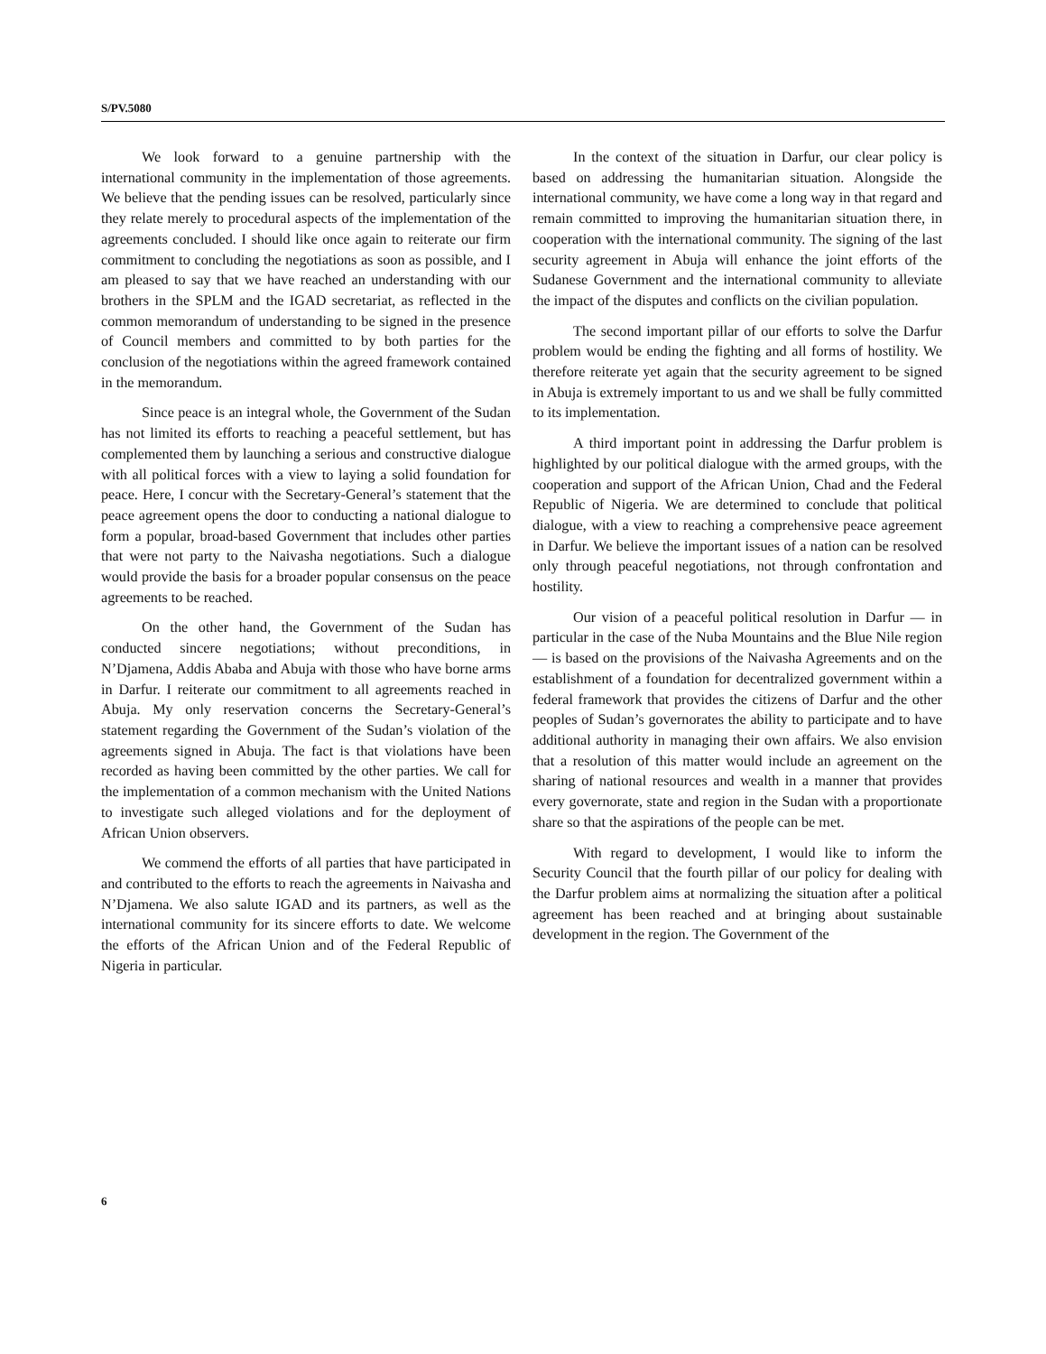S/PV.5080
We look forward to a genuine partnership with the international community in the implementation of those agreements. We believe that the pending issues can be resolved, particularly since they relate merely to procedural aspects of the implementation of the agreements concluded. I should like once again to reiterate our firm commitment to concluding the negotiations as soon as possible, and I am pleased to say that we have reached an understanding with our brothers in the SPLM and the IGAD secretariat, as reflected in the common memorandum of understanding to be signed in the presence of Council members and committed to by both parties for the conclusion of the negotiations within the agreed framework contained in the memorandum.
Since peace is an integral whole, the Government of the Sudan has not limited its efforts to reaching a peaceful settlement, but has complemented them by launching a serious and constructive dialogue with all political forces with a view to laying a solid foundation for peace. Here, I concur with the Secretary-General’s statement that the peace agreement opens the door to conducting a national dialogue to form a popular, broad-based Government that includes other parties that were not party to the Naivasha negotiations. Such a dialogue would provide the basis for a broader popular consensus on the peace agreements to be reached.
On the other hand, the Government of the Sudan has conducted sincere negotiations; without preconditions, in N’Djamena, Addis Ababa and Abuja with those who have borne arms in Darfur. I reiterate our commitment to all agreements reached in Abuja. My only reservation concerns the Secretary-General’s statement regarding the Government of the Sudan’s violation of the agreements signed in Abuja. The fact is that violations have been recorded as having been committed by the other parties. We call for the implementation of a common mechanism with the United Nations to investigate such alleged violations and for the deployment of African Union observers.
We commend the efforts of all parties that have participated in and contributed to the efforts to reach the agreements in Naivasha and N’Djamena. We also salute IGAD and its partners, as well as the international community for its sincere efforts to date. We welcome the efforts of the African Union and of the Federal Republic of Nigeria in particular.
In the context of the situation in Darfur, our clear policy is based on addressing the humanitarian situation. Alongside the international community, we have come a long way in that regard and remain committed to improving the humanitarian situation there, in cooperation with the international community. The signing of the last security agreement in Abuja will enhance the joint efforts of the Sudanese Government and the international community to alleviate the impact of the disputes and conflicts on the civilian population.
The second important pillar of our efforts to solve the Darfur problem would be ending the fighting and all forms of hostility. We therefore reiterate yet again that the security agreement to be signed in Abuja is extremely important to us and we shall be fully committed to its implementation.
A third important point in addressing the Darfur problem is highlighted by our political dialogue with the armed groups, with the cooperation and support of the African Union, Chad and the Federal Republic of Nigeria. We are determined to conclude that political dialogue, with a view to reaching a comprehensive peace agreement in Darfur. We believe the important issues of a nation can be resolved only through peaceful negotiations, not through confrontation and hostility.
Our vision of a peaceful political resolution in Darfur — in particular in the case of the Nuba Mountains and the Blue Nile region — is based on the provisions of the Naivasha Agreements and on the establishment of a foundation for decentralized government within a federal framework that provides the citizens of Darfur and the other peoples of Sudan’s governorates the ability to participate and to have additional authority in managing their own affairs. We also envision that a resolution of this matter would include an agreement on the sharing of national resources and wealth in a manner that provides every governorate, state and region in the Sudan with a proportionate share so that the aspirations of the people can be met.
With regard to development, I would like to inform the Security Council that the fourth pillar of our policy for dealing with the Darfur problem aims at normalizing the situation after a political agreement has been reached and at bringing about sustainable development in the region. The Government of the
6